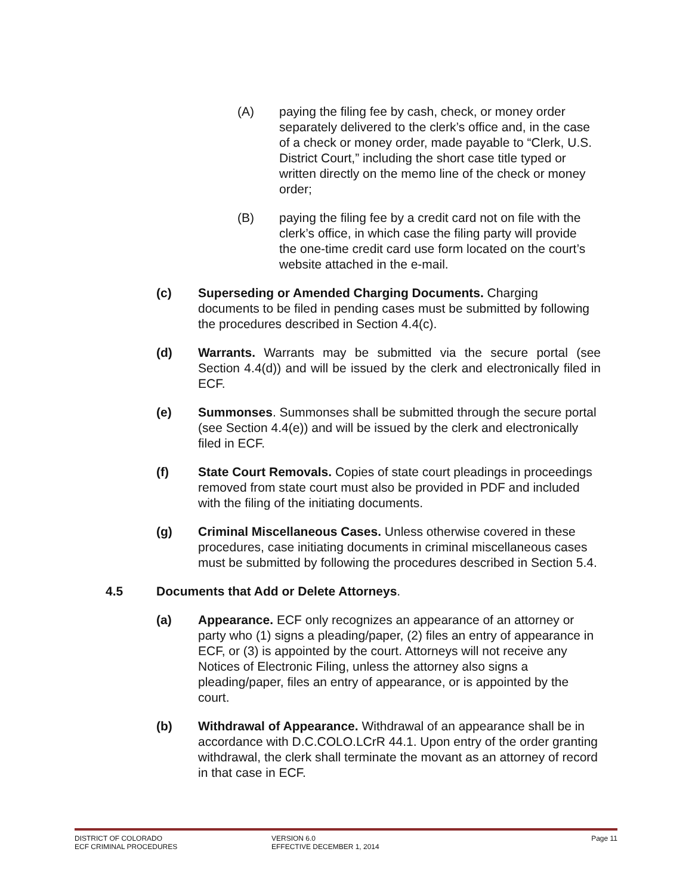(A) paying the filing fee by cash, check, or money order separately delivered to the clerk’s office and, in the case of a check or money order, made payable to “Clerk, U.S. District Court,” including the short case title typed or written directly on the memo line of the check or money order;
(B) paying the filing fee by a credit card not on file with the clerk’s office, in which case the filing party will provide the one-time credit card use form located on the court’s website attached in the e-mail.
(c) Superseding or Amended Charging Documents. Charging documents to be filed in pending cases must be submitted by following the procedures described in Section 4.4(c).
(d) Warrants. Warrants may be submitted via the secure portal (see Section 4.4(d)) and will be issued by the clerk and electronically filed in ECF.
(e) Summonses. Summonses shall be submitted through the secure portal (see Section 4.4(e)) and will be issued by the clerk and electronically filed in ECF.
(f) State Court Removals. Copies of state court pleadings in proceedings removed from state court must also be provided in PDF and included with the filing of the initiating documents.
(g) Criminal Miscellaneous Cases. Unless otherwise covered in these procedures, case initiating documents in criminal miscellaneous cases must be submitted by following the procedures described in Section 5.4.
4.5 Documents that Add or Delete Attorneys.
(a) Appearance. ECF only recognizes an appearance of an attorney or party who (1) signs a pleading/paper, (2) files an entry of appearance in ECF, or (3) is appointed by the court. Attorneys will not receive any Notices of Electronic Filing, unless the attorney also signs a pleading/paper, files an entry of appearance, or is appointed by the court.
(b) Withdrawal of Appearance. Withdrawal of an appearance shall be in accordance with D.C.COLO.LCrR 44.1. Upon entry of the order granting withdrawal, the clerk shall terminate the movant as an attorney of record in that case in ECF.
DISTRICT OF COLORADO
ECF CRIMINAL PROCEDURES
VERSION 6.0
EFFECTIVE DECEMBER 1, 2014
Page 11